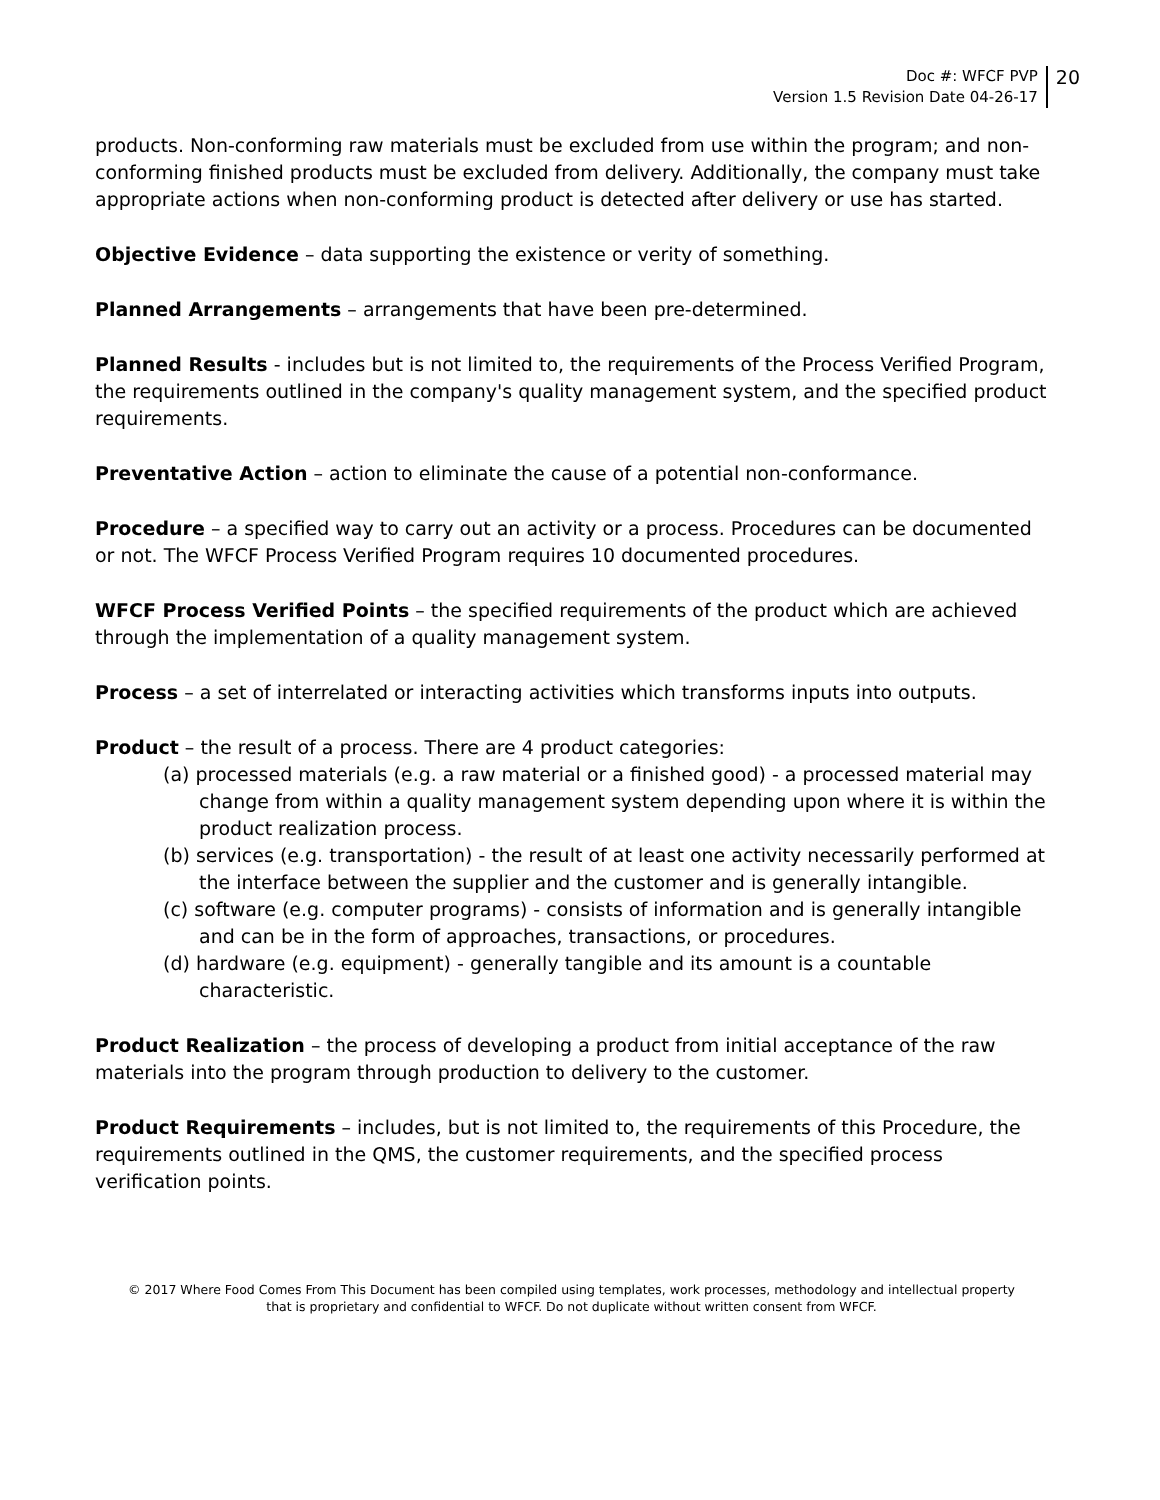Doc #: WFCF PVP
Version 1.5 Revision Date 04-26-17
20
products. Non-conforming raw materials must be excluded from use within the program; and non-conforming finished products must be excluded from delivery. Additionally, the company must take appropriate actions when non-conforming product is detected after delivery or use has started.
Objective Evidence – data supporting the existence or verity of something.
Planned Arrangements – arrangements that have been pre-determined.
Planned Results - includes but is not limited to, the requirements of the Process Verified Program, the requirements outlined in the company's quality management system, and the specified product requirements.
Preventative Action – action to eliminate the cause of a potential non-conformance.
Procedure – a specified way to carry out an activity or a process. Procedures can be documented or not. The WFCF Process Verified Program requires 10 documented procedures.
WFCF Process Verified Points – the specified requirements of the product which are achieved through the implementation of a quality management system.
Process – a set of interrelated or interacting activities which transforms inputs into outputs.
Product – the result of a process. There are 4 product categories:
(a) processed materials (e.g. a raw material or a finished good) - a processed material may change from within a quality management system depending upon where it is within the product realization process.
(b) services (e.g. transportation) - the result of at least one activity necessarily performed at the interface between the supplier and the customer and is generally intangible.
(c) software (e.g. computer programs) - consists of information and is generally intangible and can be in the form of approaches, transactions, or procedures.
(d) hardware (e.g. equipment) - generally tangible and its amount is a countable characteristic.
Product Realization – the process of developing a product from initial acceptance of the raw materials into the program through production to delivery to the customer.
Product Requirements – includes, but is not limited to, the requirements of this Procedure, the requirements outlined in the QMS, the customer requirements, and the specified process verification points.
© 2017 Where Food Comes From This Document has been compiled using templates, work processes, methodology and intellectual property
that is proprietary and confidential to WFCF. Do not duplicate without written consent from WFCF.